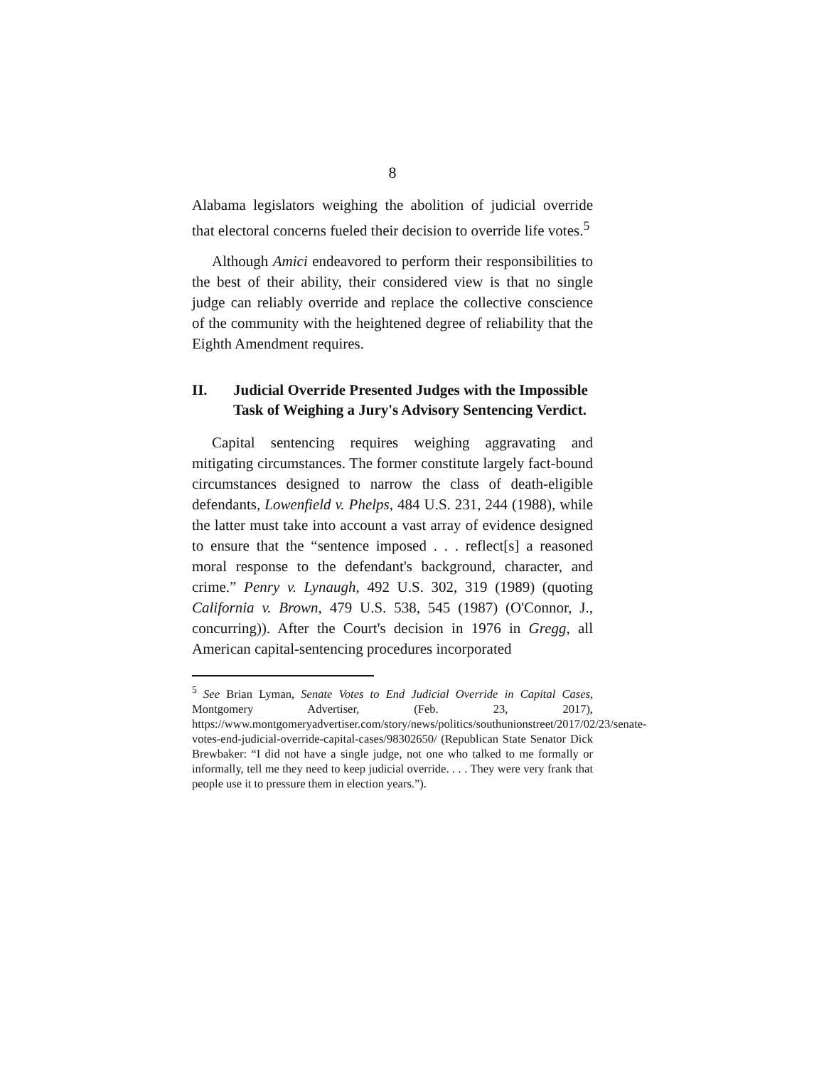8
Alabama legislators weighing the abolition of judicial override that electoral concerns fueled their decision to override life votes.<sup>5</sup>
Although Amici endeavored to perform their responsibilities to the best of their ability, their considered view is that no single judge can reliably override and replace the collective conscience of the community with the heightened degree of reliability that the Eighth Amendment requires.
II. Judicial Override Presented Judges with the Impossible Task of Weighing a Jury's Advisory Sentencing Verdict.
Capital sentencing requires weighing aggravating and mitigating circumstances. The former constitute largely fact-bound circumstances designed to narrow the class of death-eligible defendants, Lowenfield v. Phelps, 484 U.S. 231, 244 (1988), while the latter must take into account a vast array of evidence designed to ensure that the “sentence imposed . . . reflect[s] a reasoned moral response to the defendant's background, character, and crime.” Penry v. Lynaugh, 492 U.S. 302, 319 (1989) (quoting California v. Brown, 479 U.S. 538, 545 (1987) (O'Connor, J., concurring)). After the Court's decision in 1976 in Gregg, all American capital-sentencing procedures incorporated
<sup>5</sup> See Brian Lyman, Senate Votes to End Judicial Override in Capital Cases, Montgomery Advertiser, (Feb. 23, 2017), https://www.montgomeryadvertiser.com/story/news/politics/southunionstreet/2017/02/23/senate-votes-end-judicial-override-capital-cases/98302650/ (Republican State Senator Dick Brewbaker: “I did not have a single judge, not one who talked to me formally or informally, tell me they need to keep judicial override. . . . They were very frank that people use it to pressure them in election years.”).